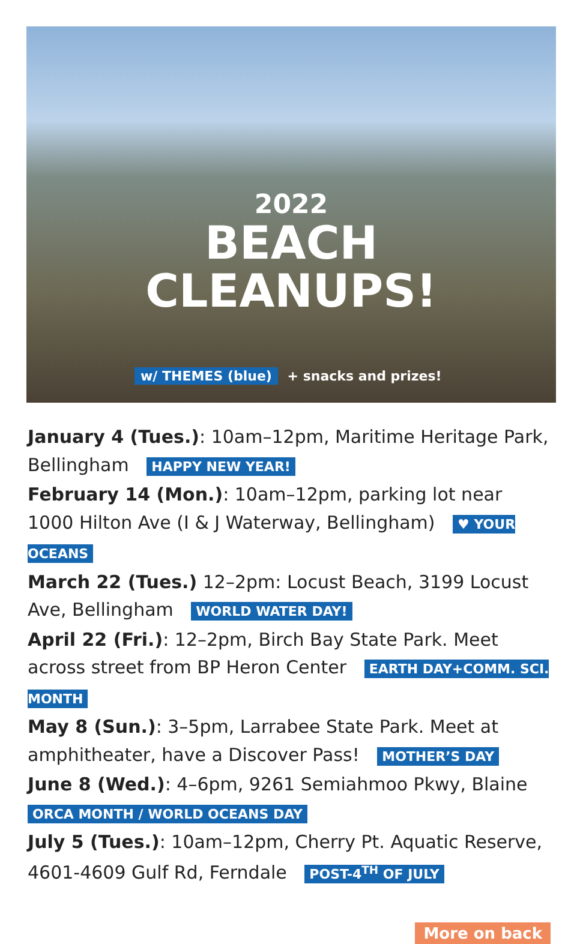2022
BEACH
CLEANUPS!
w/ THEMES (blue) + snacks and prizes!
January 4 (Tues.): 10am–12pm, Maritime Heritage Park, Bellingham HAPPY NEW YEAR!
February 14 (Mon.): 10am–12pm, parking lot near 1000 Hilton Ave (I & J Waterway, Bellingham) ♥ YOUR OCEANS
March 22 (Tues.) 12–2pm: Locust Beach, 3199 Locust Ave, Bellingham WORLD WATER DAY!
April 22 (Fri.): 12–2pm, Birch Bay State Park. Meet across street from BP Heron Center EARTH DAY+COMM. SCI. MONTH
May 8 (Sun.): 3–5pm, Larrabee State Park. Meet at amphitheater, have a Discover Pass! MOTHER’S DAY
June 8 (Wed.): 4–6pm, 9261 Semiahmoo Pkwy, Blaine
ORCA MONTH / WORLD OCEANS DAY
July 5 (Tues.): 10am–12pm, Cherry Pt. Aquatic Reserve, 4601-4609 Gulf Rd, Ferndale POST-4<sup>TH</sup> OF JULY
More on back